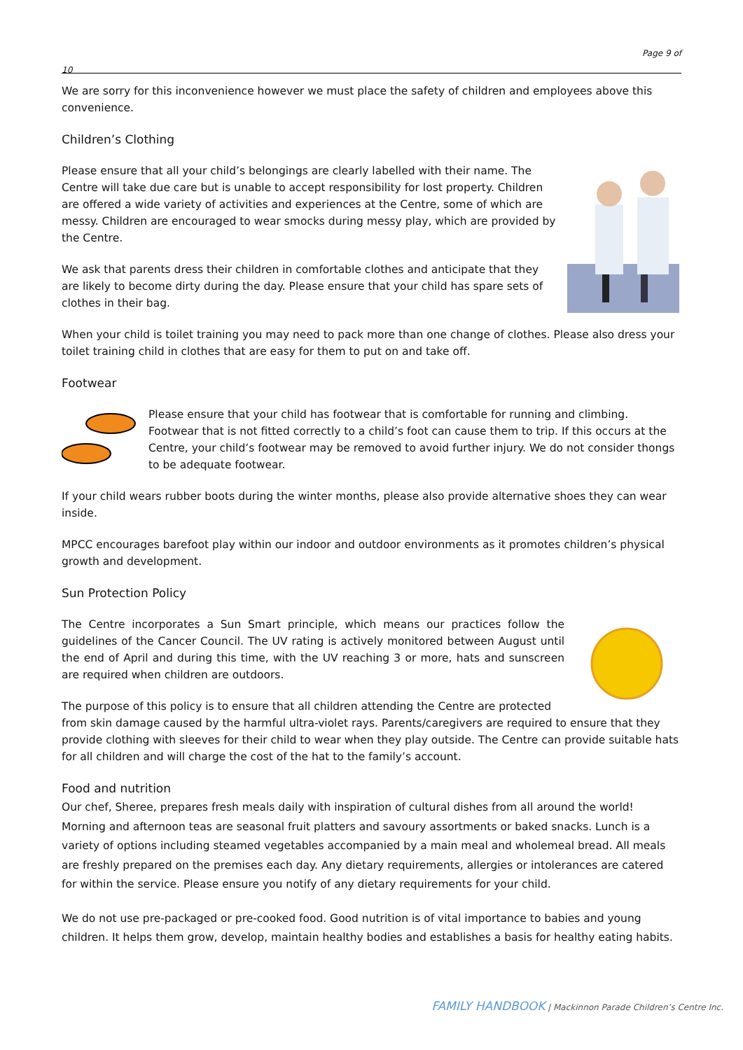Page 9 of
10
We are sorry for this inconvenience however we must place the safety of children and employees above this convenience.
Children’s Clothing
Please ensure that all your child’s belongings are clearly labelled with their name. The Centre will take due care but is unable to accept responsibility for lost property. Children are offered a wide variety of activities and experiences at the Centre, some of which are messy. Children are encouraged to wear smocks during messy play, which are provided by the Centre.
We ask that parents dress their children in comfortable clothes and anticipate that they are likely to become dirty during the day. Please ensure that your child has spare sets of clothes in their bag.
When your child is toilet training you may need to pack more than one change of clothes. Please also dress your toilet training child in clothes that are easy for them to put on and take off.
Footwear
Please ensure that your child has footwear that is comfortable for running and climbing. Footwear that is not fitted correctly to a child’s foot can cause them to trip. If this occurs at the Centre, your child’s footwear may be removed to avoid further injury. We do not consider thongs to be adequate footwear.
If your child wears rubber boots during the winter months, please also provide alternative shoes they can wear inside.
MPCC encourages barefoot play within our indoor and outdoor environments as it promotes children’s physical growth and development.
Sun Protection Policy
The Centre incorporates a Sun Smart principle, which means our practices follow the guidelines of the Cancer Council. The UV rating is actively monitored between August until the end of April and during this time, with the UV reaching 3 or more, hats and sunscreen are required when children are outdoors.
The purpose of this policy is to ensure that all children attending the Centre are protected from skin damage caused by the harmful ultra-violet rays. Parents/caregivers are required to ensure that they provide clothing with sleeves for their child to wear when they play outside. The Centre can provide suitable hats for all children and will charge the cost of the hat to the family’s account.
Food and nutrition
Our chef, Sheree, prepares fresh meals daily with inspiration of cultural dishes from all around the world! Morning and afternoon teas are seasonal fruit platters and savoury assortments or baked snacks. Lunch is a variety of options including steamed vegetables accompanied by a main meal and wholemeal bread. All meals are freshly prepared on the premises each day. Any dietary requirements, allergies or intolerances are catered for within the service. Please ensure you notify of any dietary requirements for your child.
We do not use pre-packaged or pre-cooked food. Good nutrition is of vital importance to babies and young children. It helps them grow, develop, maintain healthy bodies and establishes a basis for healthy eating habits.
FAMILY HANDBOOK | Mackinnon Parade Children’s Centre Inc.